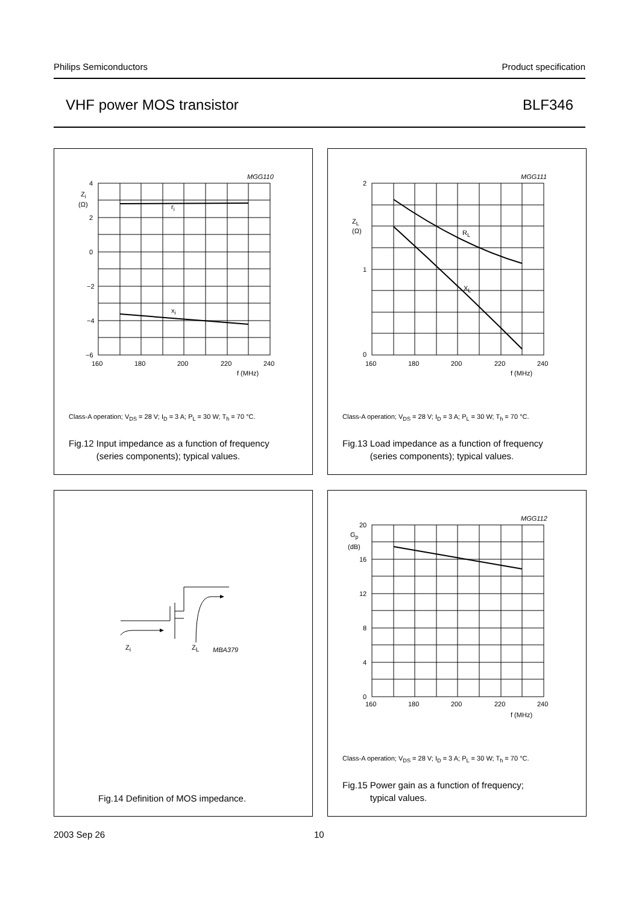Philips Semiconductors Product specification
VHF power MOS transistor BLF346
MGG110
4
Zi
(Ω)
2
0
−2
−4
−6
ri
xi
160
180
200
220
240
f (MHz)
Class-A operation; V<sub>DS</sub> = 28 V; I<sub>D</sub> = 3 A; P<sub>L</sub> = 30 W; T<sub>h</sub> = 70 °C.
Fig.12 Input impedance as a function of frequency
(series components); typical values.
MGG111
2
ZL
(Ω)
1
0
RL
XL
160
180
200
220
240
f (MHz)
Class-A operation; V<sub>DS</sub> = 28 V; I<sub>D</sub> = 3 A; P<sub>L</sub> = 30 W; T<sub>h</sub> = 70 °C.
Fig.13 Load impedance as a function of frequency
(series components); typical values.
Zi
ZL
MBA379
Fig.14 Definition of MOS impedance.
MGG112
20
Gp
(dB)
16
12
8
4
0
160
180
200
220
240
f (MHz)
Class-A operation; V<sub>DS</sub> = 28 V; I<sub>D</sub> = 3 A; P<sub>L</sub> = 30 W; T<sub>h</sub> = 70 °C.
Fig.15 Power gain as a function of frequency;
typical values.
2003 Sep 26 10